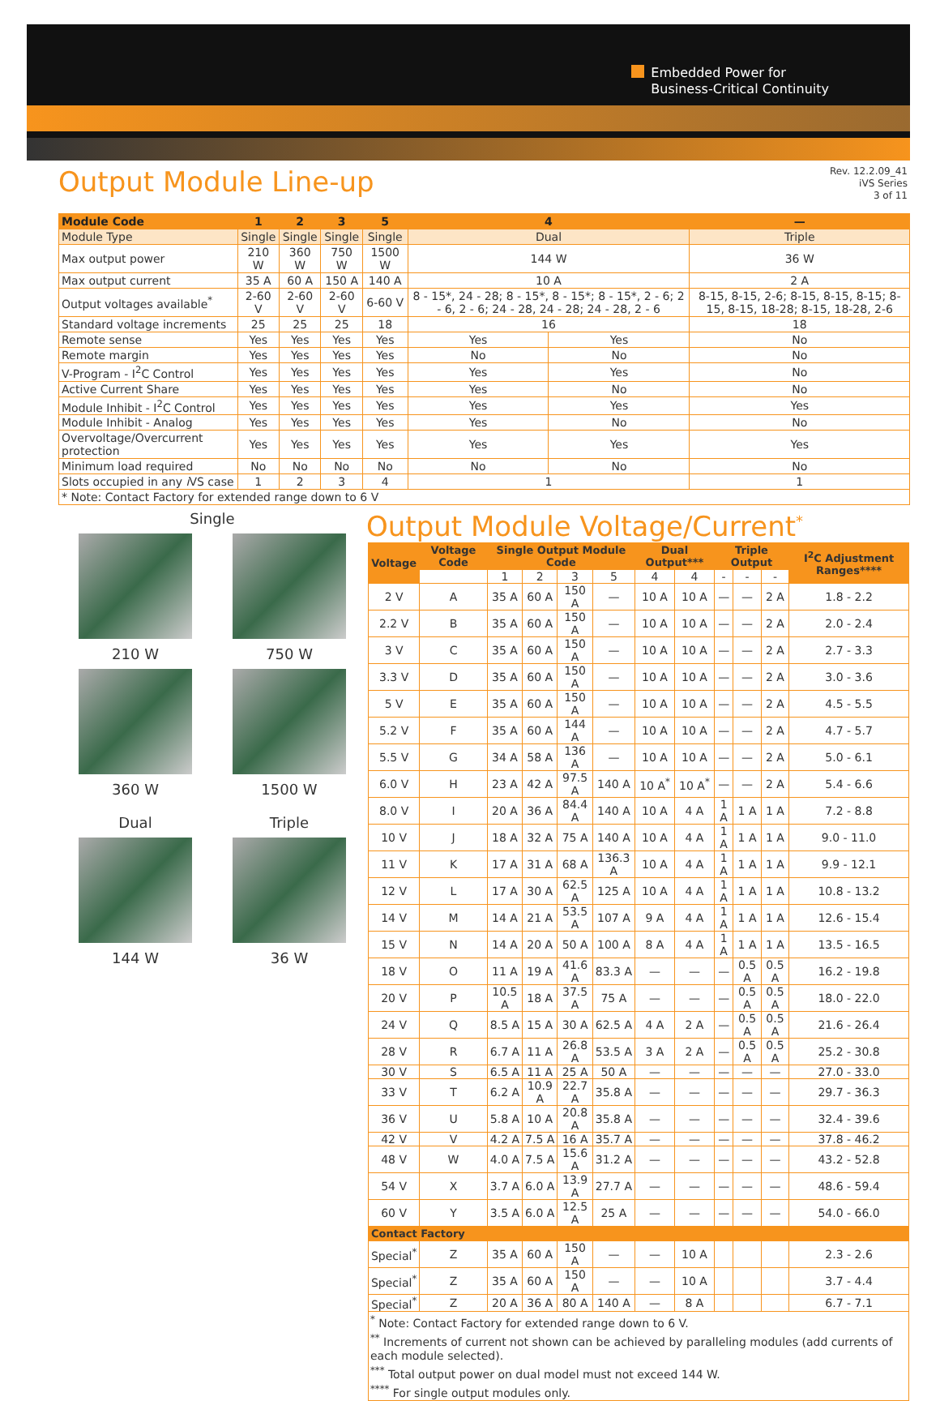Embedded Power for
Business-Critical Continuity
Output Module Line-up
Rev. 12.2.09_41
iVS Series
3 of 11
| Module Code | 1 | 2 | 3 | 5 | 4 | | — |
| --- | --- | --- | --- | --- | --- | --- | --- |
| Module Type | Single | Single | Single | Single | Dual | | Triple |
| Max output power | 210 W | 360 W | 750 W | 1500 W | 144 W | | 36 W |
| Max output current | 35 A | 60 A | 150 A | 140 A | 10 A | | 2 A |
| Output voltages available<sup>*</sup> | 2-60 V | 2-60 V | 2-60 V | 6-60 V | 8 - 15*, 24 - 28; 8 - 15*, 8 - 15*; 8 - 15*, 2 - 6; 2 - 6, 2 - 6; 24 - 28, 24 - 28; 24 - 28, 2 - 6 | | 8-15, 8-15, 2-6; 8-15, 8-15, 8-15; 8-15, 8-15, 18-28; 8-15, 18-28, 2-6 |
| Standard voltage increments | 25 | 25 | 25 | 18 | 16 | | 18 |
| Remote sense | Yes | Yes | Yes | Yes | Yes | Yes | No |
| Remote margin | Yes | Yes | Yes | Yes | No | No | No |
| V-Program - I<sup>2</sup>C Control | Yes | Yes | Yes | Yes | Yes | Yes | No |
| Active Current Share | Yes | Yes | Yes | Yes | Yes | No | No |
| Module Inhibit - I<sup>2</sup>C Control | Yes | Yes | Yes | Yes | Yes | Yes | Yes |
| Module Inhibit - Analog | Yes | Yes | Yes | Yes | Yes | No | No |
| Overvoltage/Overcurrent protection | Yes | Yes | Yes | Yes | Yes | Yes | Yes |
| Minimum load required | No | No | No | No | No | No | No |
| Slots occupied in any i VS case | 1 | 2 | 3 | 4 | 1 | | 1 |
| * Note: Contact Factory for extended range down to 6 V | | | | | | | |
Single
210 W 750 W
360 W 1500 W
Dual
144 W
Triple
36 W
Output Module Voltage/Current<sup>*</sup>
| Voltage | Voltage Code | Single Output Module Code | | | | Dual Output*** | | Triple Output | | | I<sup>2</sup>C Adjustment Ranges**** |
| --- | --- | --- | --- | --- | --- | --- | --- | --- | --- | --- | --- |
| | | 1 | 2 | 3 | 5 | 4 | 4 | - | - | - | |
| 2 V | A | 35 A | 60 A | 150 A | — | 10 A | 10 A | — | — | 2 A | 1.8 - 2.2 |
| 2.2 V | B | 35 A | 60 A | 150 A | — | 10 A | 10 A | — | — | 2 A | 2.0 - 2.4 |
| 3 V | C | 35 A | 60 A | 150 A | — | 10 A | 10 A | — | — | 2 A | 2.7 - 3.3 |
| 3.3 V | D | 35 A | 60 A | 150 A | — | 10 A | 10 A | — | — | 2 A | 3.0 - 3.6 |
| 5 V | E | 35 A | 60 A | 150 A | — | 10 A | 10 A | — | — | 2 A | 4.5 - 5.5 |
| 5.2 V | F | 35 A | 60 A | 144 A | — | 10 A | 10 A | — | — | 2 A | 4.7 - 5.7 |
| 5.5 V | G | 34 A | 58 A | 136 A | — | 10 A | 10 A | — | — | 2 A | 5.0 - 6.1 |
| 6.0 V | H | 23 A | 42 A | 97.5 A | 140 A | 10 A<sup>*</sup> | 10 A<sup>*</sup> | — | — | 2 A | 5.4 - 6.6 |
| 8.0 V | I | 20 A | 36 A | 84.4 A | 140 A | 10 A | 4 A | 1 A | 1 A | 1 A | 7.2 - 8.8 |
| 10 V | J | 18 A | 32 A | 75 A | 140 A | 10 A | 4 A | 1 A | 1 A | 1 A | 9.0 - 11.0 |
| 11 V | K | 17 A | 31 A | 68 A | 136.3 A | 10 A | 4 A | 1 A | 1 A | 1 A | 9.9 - 12.1 |
| 12 V | L | 17 A | 30 A | 62.5 A | 125 A | 10 A | 4 A | 1 A | 1 A | 1 A | 10.8 - 13.2 |
| 14 V | M | 14 A | 21 A | 53.5 A | 107 A | 9 A | 4 A | 1 A | 1 A | 1 A | 12.6 - 15.4 |
| 15 V | N | 14 A | 20 A | 50 A | 100 A | 8 A | 4 A | 1 A | 1 A | 1 A | 13.5 - 16.5 |
| 18 V | O | 11 A | 19 A | 41.6 A | 83.3 A | — | — | — | 0.5 A | 0.5 A | 16.2 - 19.8 |
| 20 V | P | 10.5 A | 18 A | 37.5 A | 75 A | — | — | — | 0.5 A | 0.5 A | 18.0 - 22.0 |
| 24 V | Q | 8.5 A | 15 A | 30 A | 62.5 A | 4 A | 2 A | — | 0.5 A | 0.5 A | 21.6 - 26.4 |
| 28 V | R | 6.7 A | 11 A | 26.8 A | 53.5 A | 3 A | 2 A | — | 0.5 A | 0.5 A | 25.2 - 30.8 |
| 30 V | S | 6.5 A | 11 A | 25 A | 50 A | — | — | — | — | — | 27.0 - 33.0 |
| 33 V | T | 6.2 A | 10.9 A | 22.7 A | 35.8 A | — | — | — | — | — | 29.7 - 36.3 |
| 36 V | U | 5.8 A | 10 A | 20.8 A | 35.8 A | — | — | — | — | — | 32.4 - 39.6 |
| 42 V | V | 4.2 A | 7.5 A | 16 A | 35.7 A | — | — | — | — | — | 37.8 - 46.2 |
| 48 V | W | 4.0 A | 7.5 A | 15.6 A | 31.2 A | — | — | — | — | — | 43.2 - 52.8 |
| 54 V | X | 3.7 A | 6.0 A | 13.9 A | 27.7 A | — | — | — | — | — | 48.6 - 59.4 |
| 60 V | Y | 3.5 A | 6.0 A | 12.5 A | 25 A | — | — | — | — | — | 54.0 - 66.0 |
| Contact Factory | | | | | | | | | | | |
| Special<sup>*</sup> | Z | 35 A | 60 A | 150 A | — | — | 10 A | | | | 2.3 - 2.6 |
| Special<sup>*</sup> | Z | 35 A | 60 A | 150 A | — | — | 10 A | | | | 3.7 - 4.4 |
| Special<sup>*</sup> | Z | 20 A | 36 A | 80 A | 140 A | — | 8 A | | | | 6.7 - 7.1 |
| <sup>*</sup> Note: Contact Factory for extended range down to 6 V. <sup>**</sup> Increments of current not shown can be achieved by paralleling modules (add currents of each module selected). <sup>***</sup> Total output power on dual model must not exceed 144 W. <sup>****</sup> For single output modules only. | | | | | | | | | | | |